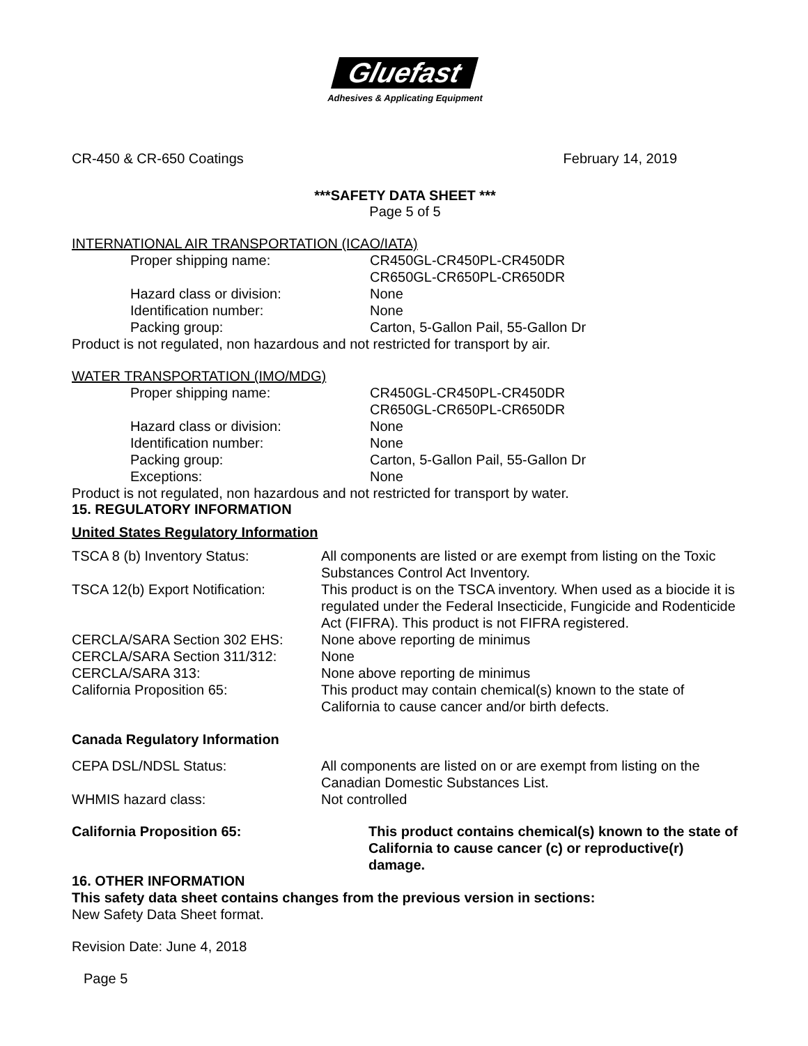Gluefast
Adhesives & Applicating Equipment
CR-450 & CR-650 Coatings February 14, 2019
***SAFETY DATA SHEET ***
Page 5 of 5
INTERNATIONAL AIR TRANSPORTATION (ICAO/IATA)
| Proper shipping name: | CR450GL-CR450PL-CR450DR CR650GL-CR650PL-CR650DR |
| Hazard class or division: | None |
| Identification number: | None |
| Packing group: | Carton, 5-Gallon Pail, 55-Gallon Dr |
Product is not regulated, non hazardous and not restricted for transport by air.
WATER TRANSPORTATION (IMO/MDG)
| Proper shipping name: | CR450GL-CR450PL-CR450DR CR650GL-CR650PL-CR650DR |
| Hazard class or division: | None |
| Identification number: | None |
| Packing group: | Carton, 5-Gallon Pail, 55-Gallon Dr |
| Exceptions: | None |
Product is not regulated, non hazardous and not restricted for transport by water.
15. REGULATORY INFORMATION
United States Regulatory Information
| TSCA 8 (b) Inventory Status: | All components are listed or are exempt from listing on the Toxic Substances Control Act Inventory. |
| TSCA 12(b) Export Notification: | This product is on the TSCA inventory. When used as a biocide it is regulated under the Federal Insecticide, Fungicide and Rodenticide Act (FIFRA). This product is not FIFRA registered. |
| CERCLA/SARA Section 302 EHS: | None above reporting de minimus |
| CERCLA/SARA Section 311/312: | None |
| CERCLA/SARA 313: | None above reporting de minimus |
| California Proposition 65: | This product may contain chemical(s) known to the state of California to cause cancer and/or birth defects. |
Canada Regulatory Information
| CEPA DSL/NDSL Status: | All components are listed on or are exempt from listing on the Canadian Domestic Substances List. |
| WHMIS hazard class: | Not controlled |
| California Proposition 65: | This product contains chemical(s) known to the state of California to cause cancer (c) or reproductive(r) damage. |
16. OTHER INFORMATION
This safety data sheet contains changes from the previous version in sections:
New Safety Data Sheet format.
Revision Date: June 4, 2018
Page 5